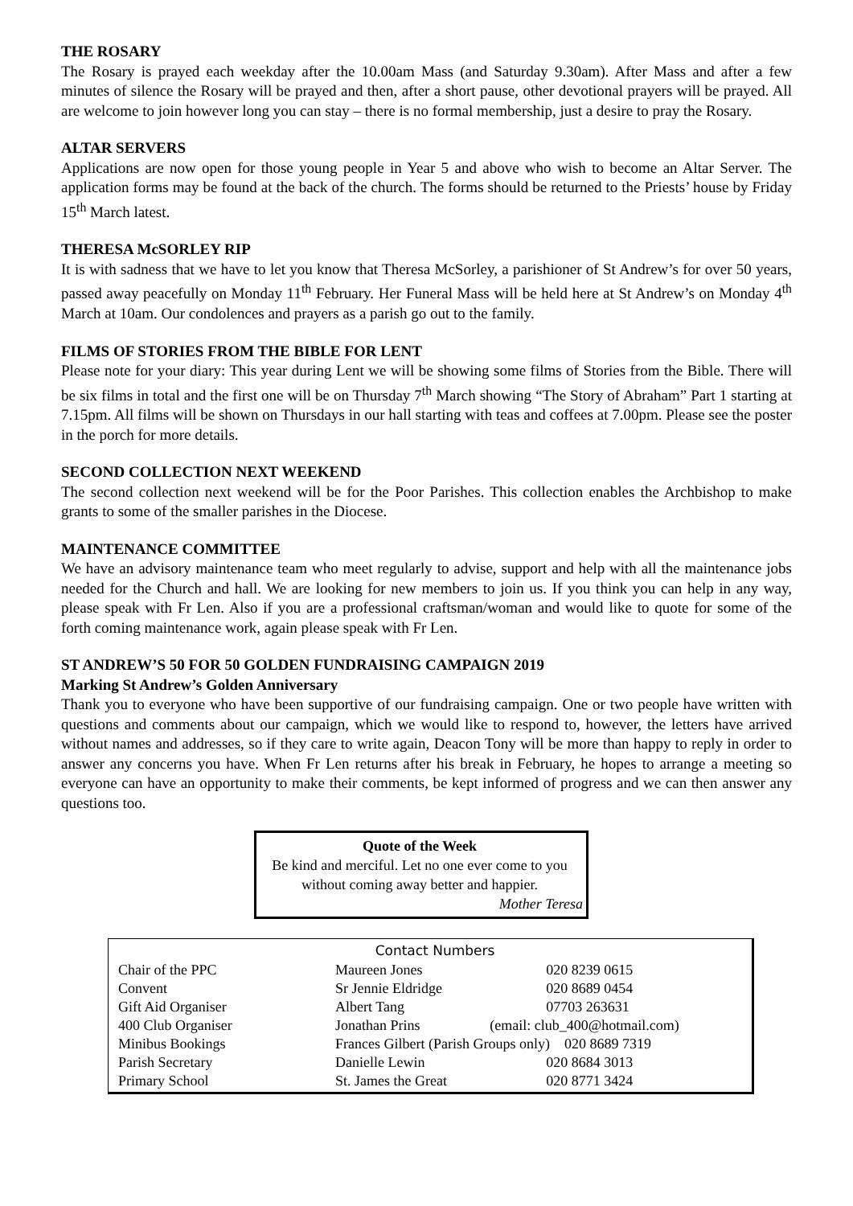THE ROSARY
The Rosary is prayed each weekday after the 10.00am Mass (and Saturday 9.30am). After Mass and after a few minutes of silence the Rosary will be prayed and then, after a short pause, other devotional prayers will be prayed. All are welcome to join however long you can stay – there is no formal membership, just a desire to pray the Rosary.
ALTAR SERVERS
Applications are now open for those young people in Year 5 and above who wish to become an Altar Server. The application forms may be found at the back of the church. The forms should be returned to the Priests’ house by Friday 15<sup>th</sup> March latest.
THERESA McSORLEY RIP
It is with sadness that we have to let you know that Theresa McSorley, a parishioner of St Andrew’s for over 50 years, passed away peacefully on Monday 11<sup>th</sup> February. Her Funeral Mass will be held here at St Andrew’s on Monday 4<sup>th</sup> March at 10am. Our condolences and prayers as a parish go out to the family.
FILMS OF STORIES FROM THE BIBLE FOR LENT
Please note for your diary: This year during Lent we will be showing some films of Stories from the Bible. There will be six films in total and the first one will be on Thursday 7<sup>th</sup> March showing “The Story of Abraham” Part 1 starting at 7.15pm. All films will be shown on Thursdays in our hall starting with teas and coffees at 7.00pm. Please see the poster in the porch for more details.
SECOND COLLECTION NEXT WEEKEND
The second collection next weekend will be for the Poor Parishes. This collection enables the Archbishop to make grants to some of the smaller parishes in the Diocese.
MAINTENANCE COMMITTEE
We have an advisory maintenance team who meet regularly to advise, support and help with all the maintenance jobs needed for the Church and hall. We are looking for new members to join us. If you think you can help in any way, please speak with Fr Len. Also if you are a professional craftsman/woman and would like to quote for some of the forth coming maintenance work, again please speak with Fr Len.
ST ANDREW’S 50 FOR 50 GOLDEN FUNDRAISING CAMPAIGN 2019
Marking St Andrew’s Golden Anniversary
Thank you to everyone who have been supportive of our fundraising campaign. One or two people have written with questions and comments about our campaign, which we would like to respond to, however, the letters have arrived without names and addresses, so if they care to write again, Deacon Tony will be more than happy to reply in order to answer any concerns you have. When Fr Len returns after his break in February, he hopes to arrange a meeting so everyone can have an opportunity to make their comments, be kept informed of progress and we can then answer any questions too.
Quote of the Week
Be kind and merciful. Let no one ever come to you without coming away better and happier.
Mother Teresa
Contact Numbers
| Chair of the PPC | Maureen Jones | 020 8239 0615 |
| Convent | Sr Jennie Eldridge | 020 8689 0454 |
| Gift Aid Organiser | Albert Tang | 07703 263631 |
| 400 Club Organiser | Jonathan Prins | (email: club_400@hotmail.com) |
| Minibus Bookings | Frances Gilbert (Parish Groups only) 020 8689 7319 | |
| Parish Secretary | Danielle Lewin | 020 8684 3013 |
| Primary School | St. James the Great | 020 8771 3424 |